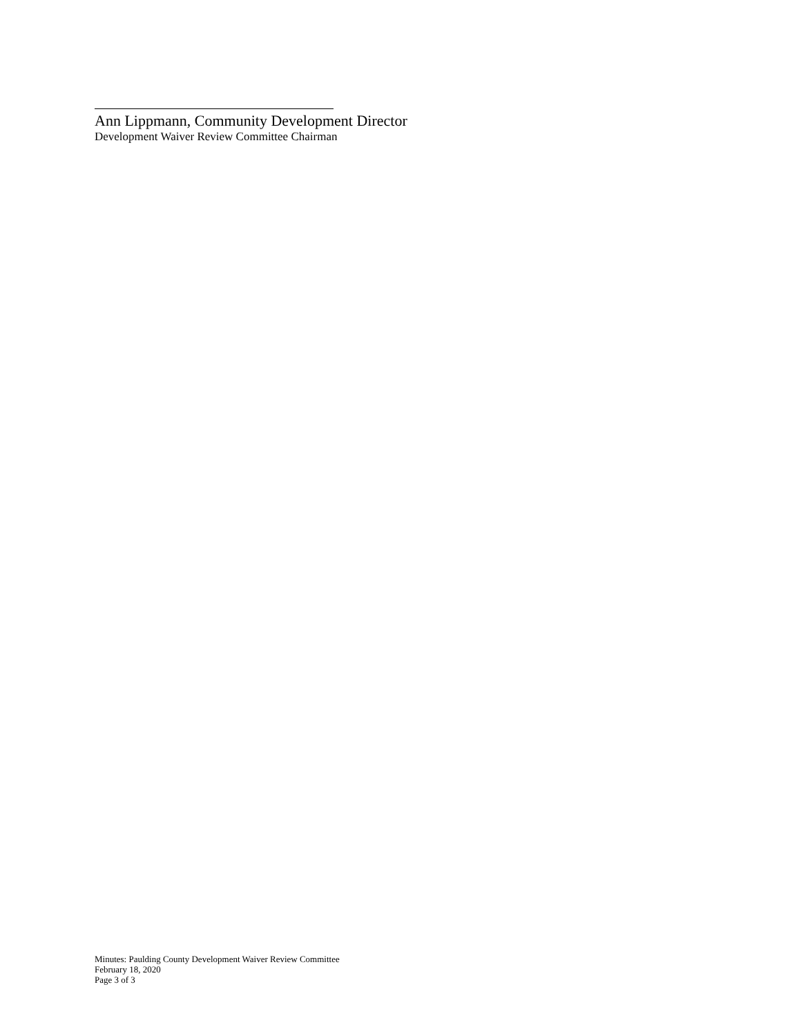Ann Lippmann, Community Development Director
Development Waiver Review Committee Chairman
Minutes: Paulding County Development Waiver Review Committee
February 18, 2020
Page 3 of 3